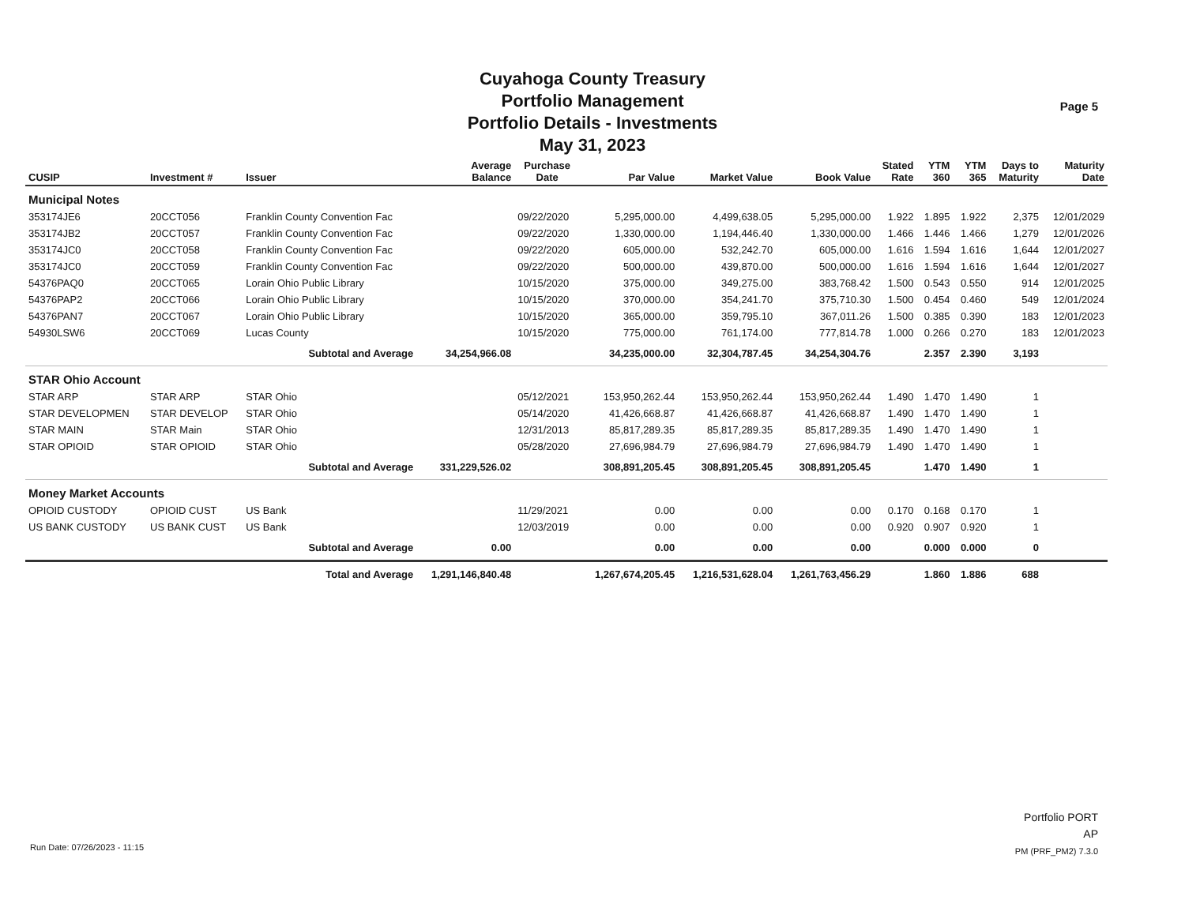Cuyahoga County Treasury
Portfolio Management
Portfolio Details - Investments
May 31, 2023
Page 5
| CUSIP | Investment # | Issuer | Average Balance | Purchase Date | Par Value | Market Value | Book Value | Stated Rate | YTM 360 | YTM 365 | Days to Maturity | Maturity Date |
| --- | --- | --- | --- | --- | --- | --- | --- | --- | --- | --- | --- | --- |
| Municipal Notes | | | | | | | | | | | | |
| 353174JE6 | 20CCT056 | Franklin County Convention Fac | | 09/22/2020 | 5,295,000.00 | 4,499,638.05 | 5,295,000.00 | 1.922 | 1.895 | 1.922 | 2,375 | 12/01/2029 |
| 353174JB2 | 20CCT057 | Franklin County Convention Fac | | 09/22/2020 | 1,330,000.00 | 1,194,446.40 | 1,330,000.00 | 1.466 | 1.446 | 1.466 | 1,279 | 12/01/2026 |
| 353174JC0 | 20CCT058 | Franklin County Convention Fac | | 09/22/2020 | 605,000.00 | 532,242.70 | 605,000.00 | 1.616 | 1.594 | 1.616 | 1,644 | 12/01/2027 |
| 353174JC0 | 20CCT059 | Franklin County Convention Fac | | 09/22/2020 | 500,000.00 | 439,870.00 | 500,000.00 | 1.616 | 1.594 | 1.616 | 1,644 | 12/01/2027 |
| 54376PAQ0 | 20CCT065 | Lorain Ohio Public Library | | 10/15/2020 | 375,000.00 | 349,275.00 | 383,768.42 | 1.500 | 0.543 | 0.550 | 914 | 12/01/2025 |
| 54376PAP2 | 20CCT066 | Lorain Ohio Public Library | | 10/15/2020 | 370,000.00 | 354,241.70 | 375,710.30 | 1.500 | 0.454 | 0.460 | 549 | 12/01/2024 |
| 54376PAN7 | 20CCT067 | Lorain Ohio Public Library | | 10/15/2020 | 365,000.00 | 359,795.10 | 367,011.26 | 1.500 | 0.385 | 0.390 | 183 | 12/01/2023 |
| 54930LSW6 | 20CCT069 | Lucas County | | 10/15/2020 | 775,000.00 | 761,174.00 | 777,814.78 | 1.000 | 0.266 | 0.270 | 183 | 12/01/2023 |
| | Subtotal and Average | | 34,254,966.08 | | 34,235,000.00 | 32,304,787.45 | 34,254,304.76 | | 2.357 | 2.390 | 3,193 | |
| STAR Ohio Account | | | | | | | | | | | | |
| STAR ARP | STAR ARP | STAR Ohio | | 05/12/2021 | 153,950,262.44 | 153,950,262.44 | 153,950,262.44 | 1.490 | 1.470 | 1.490 | 1 | |
| STAR DEVELOPMEN | STAR DEVELOP | STAR Ohio | | 05/14/2020 | 41,426,668.87 | 41,426,668.87 | 41,426,668.87 | 1.490 | 1.470 | 1.490 | 1 | |
| STAR MAIN | STAR Main | STAR Ohio | | 12/31/2013 | 85,817,289.35 | 85,817,289.35 | 85,817,289.35 | 1.490 | 1.470 | 1.490 | 1 | |
| STAR OPIOID | STAR OPIOID | STAR Ohio | | 05/28/2020 | 27,696,984.79 | 27,696,984.79 | 27,696,984.79 | 1.490 | 1.470 | 1.490 | 1 | |
| | Subtotal and Average | | 331,229,526.02 | | 308,891,205.45 | 308,891,205.45 | 308,891,205.45 | | 1.470 | 1.490 | 1 | |
| Money Market Accounts | | | | | | | | | | | | |
| OPIOID CUSTODY | OPIOID CUST | US Bank | | 11/29/2021 | 0.00 | 0.00 | 0.00 | 0.170 | 0.168 | 0.170 | 1 | |
| US BANK CUSTODY | US BANK CUST | US Bank | | 12/03/2019 | 0.00 | 0.00 | 0.00 | 0.920 | 0.907 | 0.920 | 1 | |
| | Subtotal and Average | | 0.00 | | 0.00 | 0.00 | 0.00 | | 0.000 | 0.000 | 0 | |
| | Total and Average | | 1,291,146,840.48 | | 1,267,674,205.45 | 1,216,531,628.04 | 1,261,763,456.29 | | 1.860 | 1.886 | 688 | |
Run Date: 07/26/2023 - 11:15
Portfolio PORT
AP
PM (PRF_PM2) 7.3.0